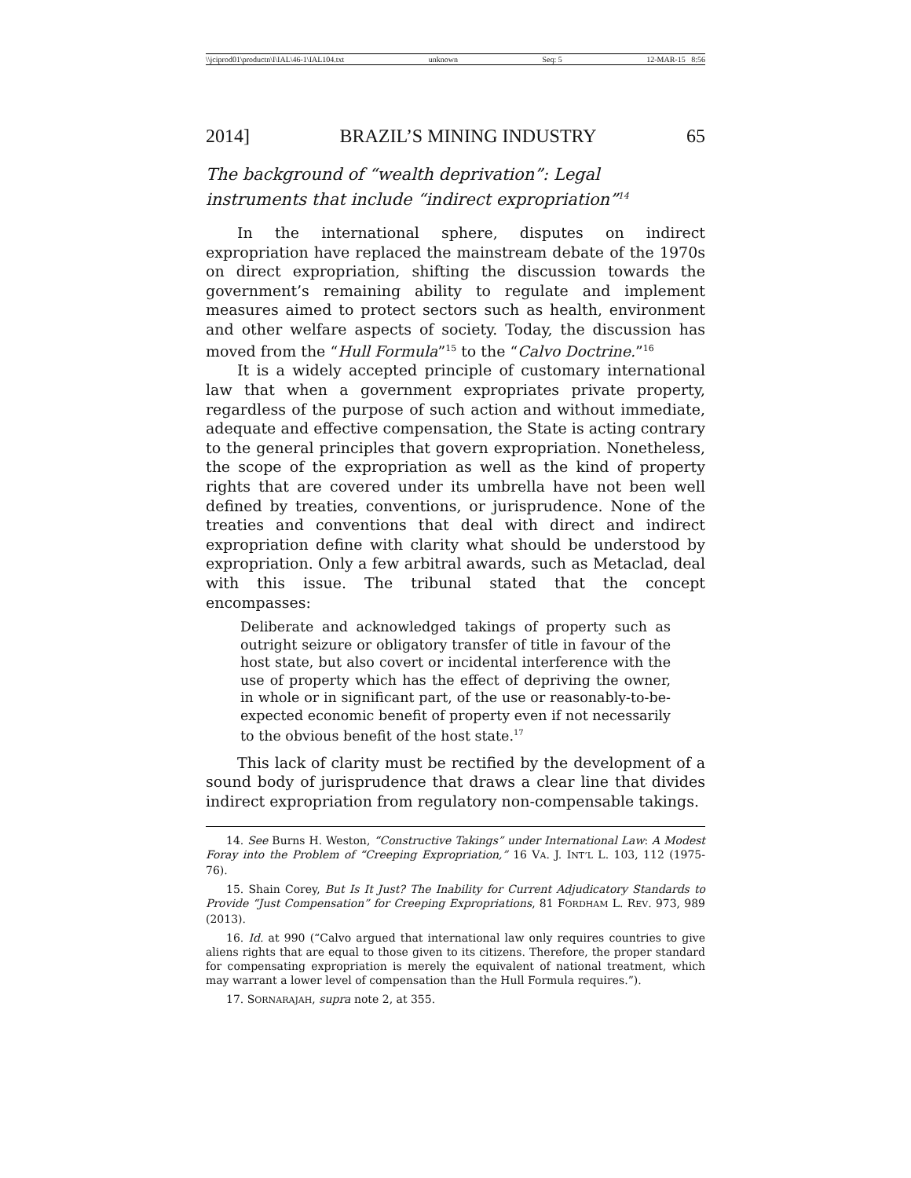\\jciprod01\productn\I\IAL\46-1\IAL104.txt unknown Seq: 5 12-MAR-15 8:56
2014] BRAZIL’S MINING INDUSTRY 65
The background of “wealth deprivation”: Legal instruments that include “indirect expropriation”<sup>14</sup>
In the international sphere, disputes on indirect expropriation have replaced the mainstream debate of the 1970s on direct expropriation, shifting the discussion towards the government’s remaining ability to regulate and implement measures aimed to protect sectors such as health, environment and other welfare aspects of society. Today, the discussion has moved from the “Hull Formula”<sup>15</sup> to the “Calvo Doctrine.”<sup>16</sup>
It is a widely accepted principle of customary international law that when a government expropriates private property, regardless of the purpose of such action and without immediate, adequate and effective compensation, the State is acting contrary to the general principles that govern expropriation. Nonetheless, the scope of the expropriation as well as the kind of property rights that are covered under its umbrella have not been well defined by treaties, conventions, or jurisprudence. None of the treaties and conventions that deal with direct and indirect expropriation define with clarity what should be understood by expropriation. Only a few arbitral awards, such as Metaclad, deal with this issue. The tribunal stated that the concept encompasses:
Deliberate and acknowledged takings of property such as outright seizure or obligatory transfer of title in favour of the host state, but also covert or incidental interference with the use of property which has the effect of depriving the owner, in whole or in significant part, of the use or reasonably-to-be-expected economic benefit of property even if not necessarily to the obvious benefit of the host state.<sup>17</sup>
This lack of clarity must be rectified by the development of a sound body of jurisprudence that draws a clear line that divides indirect expropriation from regulatory non-compensable takings.
14. See Burns H. Weston, “Constructive Takings” under International Law: A Modest Foray into the Problem of “Creeping Expropriation,” 16 VA. J. INT’L L. 103, 112 (1975-76).
15. Shain Corey, But Is It Just? The Inability for Current Adjudicatory Standards to Provide “Just Compensation” for Creeping Expropriations, 81 FORDHAM L. REV. 973, 989 (2013).
16. Id. at 990 (“Calvo argued that international law only requires countries to give aliens rights that are equal to those given to its citizens. Therefore, the proper standard for compensating expropriation is merely the equivalent of national treatment, which may warrant a lower level of compensation than the Hull Formula requires.”).
17. SORNARAJAH, supra note 2, at 355.